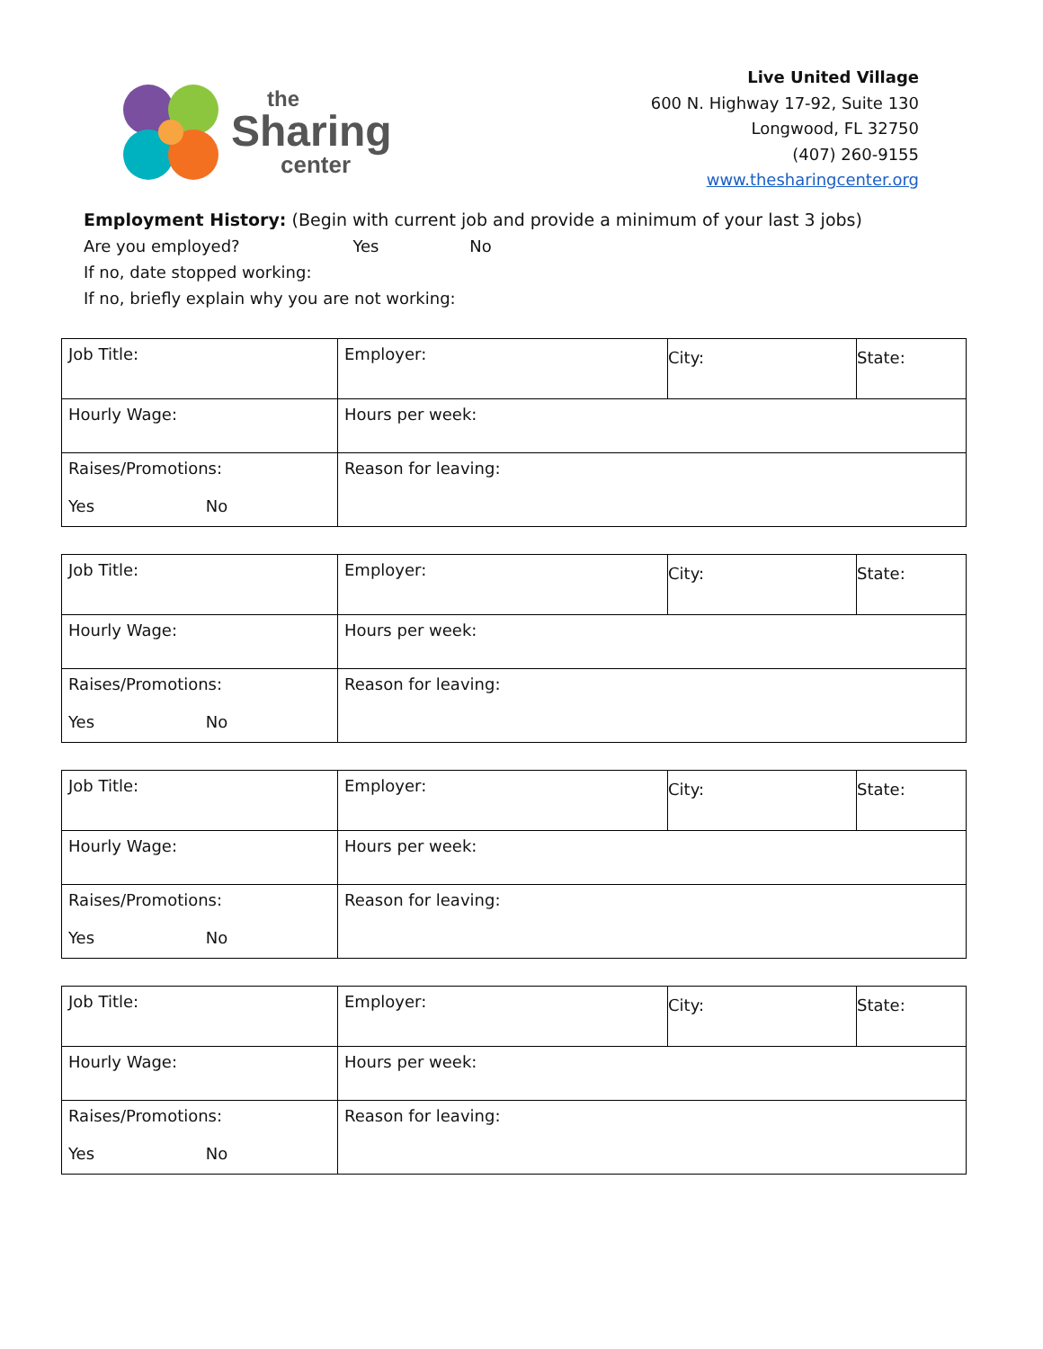the
Sharing
center
Live United Village
600 N. Highway 17-92, Suite 130
Longwood, FL 32750
(407) 260-9155
www.thesharingcenter.org
Employment History: (Begin with current job and provide a minimum of your last 3 jobs)
Are you employed? Yes No
If no, date stopped working:
If no, briefly explain why you are not working:
| Job Title: | Employer: | City: | State: |
| Hourly Wage: | Hours per week: | | |
| Raises/Promotions: Yes No | Reason for leaving: | | |
| Job Title: | Employer: | City: | State: |
| Hourly Wage: | Hours per week: | | |
| Raises/Promotions: Yes No | Reason for leaving: | | |
| Job Title: | Employer: | City: | State: |
| Hourly Wage: | Hours per week: | | |
| Raises/Promotions: Yes No | Reason for leaving: | | |
| Job Title: | Employer: | City: | State: |
| Hourly Wage: | Hours per week: | | |
| Raises/Promotions: Yes No | Reason for leaving: | | |